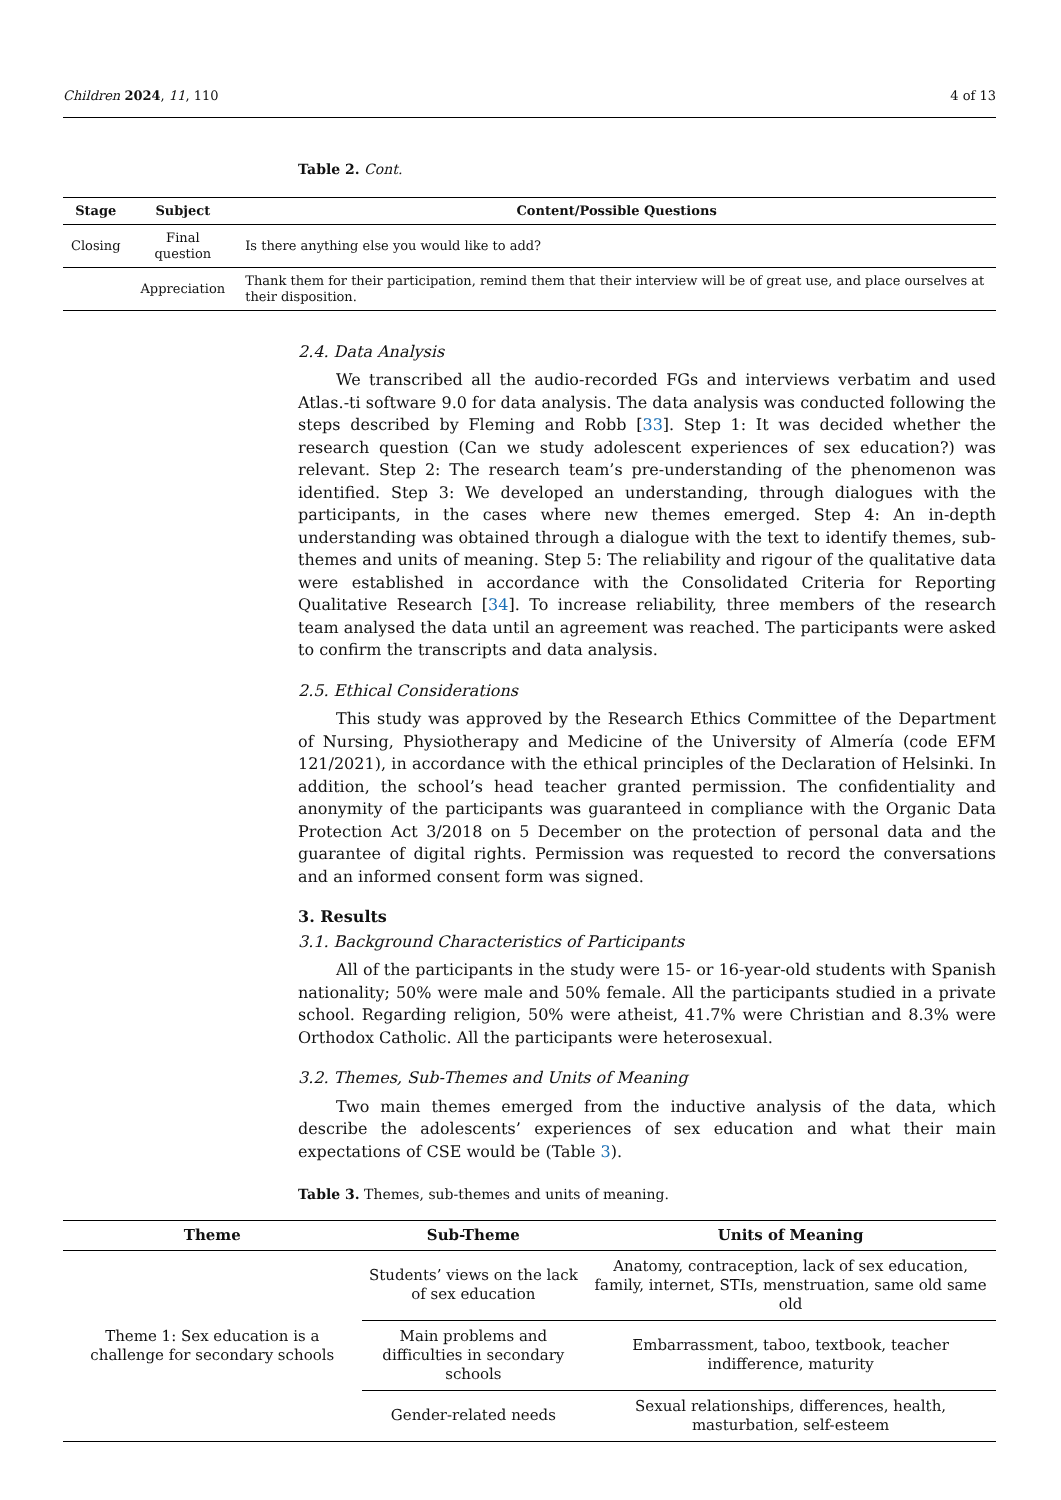Children 2024, 11, 110 4 of 13
Table 2. Cont.
| Stage | Subject | Content/Possible Questions |
| --- | --- | --- |
| Closing | Final question | Is there anything else you would like to add? |
| | Appreciation | Thank them for their participation, remind them that their interview will be of great use, and place ourselves at their disposition. |
2.4. Data Analysis
We transcribed all the audio-recorded FGs and interviews verbatim and used Atlas.-ti software 9.0 for data analysis. The data analysis was conducted following the steps described by Fleming and Robb [33]. Step 1: It was decided whether the research question (Can we study adolescent experiences of sex education?) was relevant. Step 2: The research team’s pre-understanding of the phenomenon was identified. Step 3: We developed an understanding, through dialogues with the participants, in the cases where new themes emerged. Step 4: An in-depth understanding was obtained through a dialogue with the text to identify themes, sub-themes and units of meaning. Step 5: The reliability and rigour of the qualitative data were established in accordance with the Consolidated Criteria for Reporting Qualitative Research [34]. To increase reliability, three members of the research team analysed the data until an agreement was reached. The participants were asked to confirm the transcripts and data analysis.
2.5. Ethical Considerations
This study was approved by the Research Ethics Committee of the Department of Nursing, Physiotherapy and Medicine of the University of Almería (code EFM 121/2021), in accordance with the ethical principles of the Declaration of Helsinki. In addition, the school’s head teacher granted permission. The confidentiality and anonymity of the participants was guaranteed in compliance with the Organic Data Protection Act 3/2018 on 5 December on the protection of personal data and the guarantee of digital rights. Permission was requested to record the conversations and an informed consent form was signed.
3. Results
3.1. Background Characteristics of Participants
All of the participants in the study were 15- or 16-year-old students with Spanish nationality; 50% were male and 50% female. All the participants studied in a private school. Regarding religion, 50% were atheist, 41.7% were Christian and 8.3% were Orthodox Catholic. All the participants were heterosexual.
3.2. Themes, Sub-Themes and Units of Meaning
Two main themes emerged from the inductive analysis of the data, which describe the adolescents’ experiences of sex education and what their main expectations of CSE would be (Table 3).
Table 3. Themes, sub-themes and units of meaning.
| Theme | Sub-Theme | Units of Meaning |
| --- | --- | --- |
| Theme 1: Sex education is a challenge for secondary schools | Students’ views on the lack of sex education | Anatomy, contraception, lack of sex education, family, internet, STIs, menstruation, same old same old |
| | Main problems and difficulties in secondary schools | Embarrassment, taboo, textbook, teacher indifference, maturity |
| | Gender-related needs | Sexual relationships, differences, health, masturbation, self-esteem |